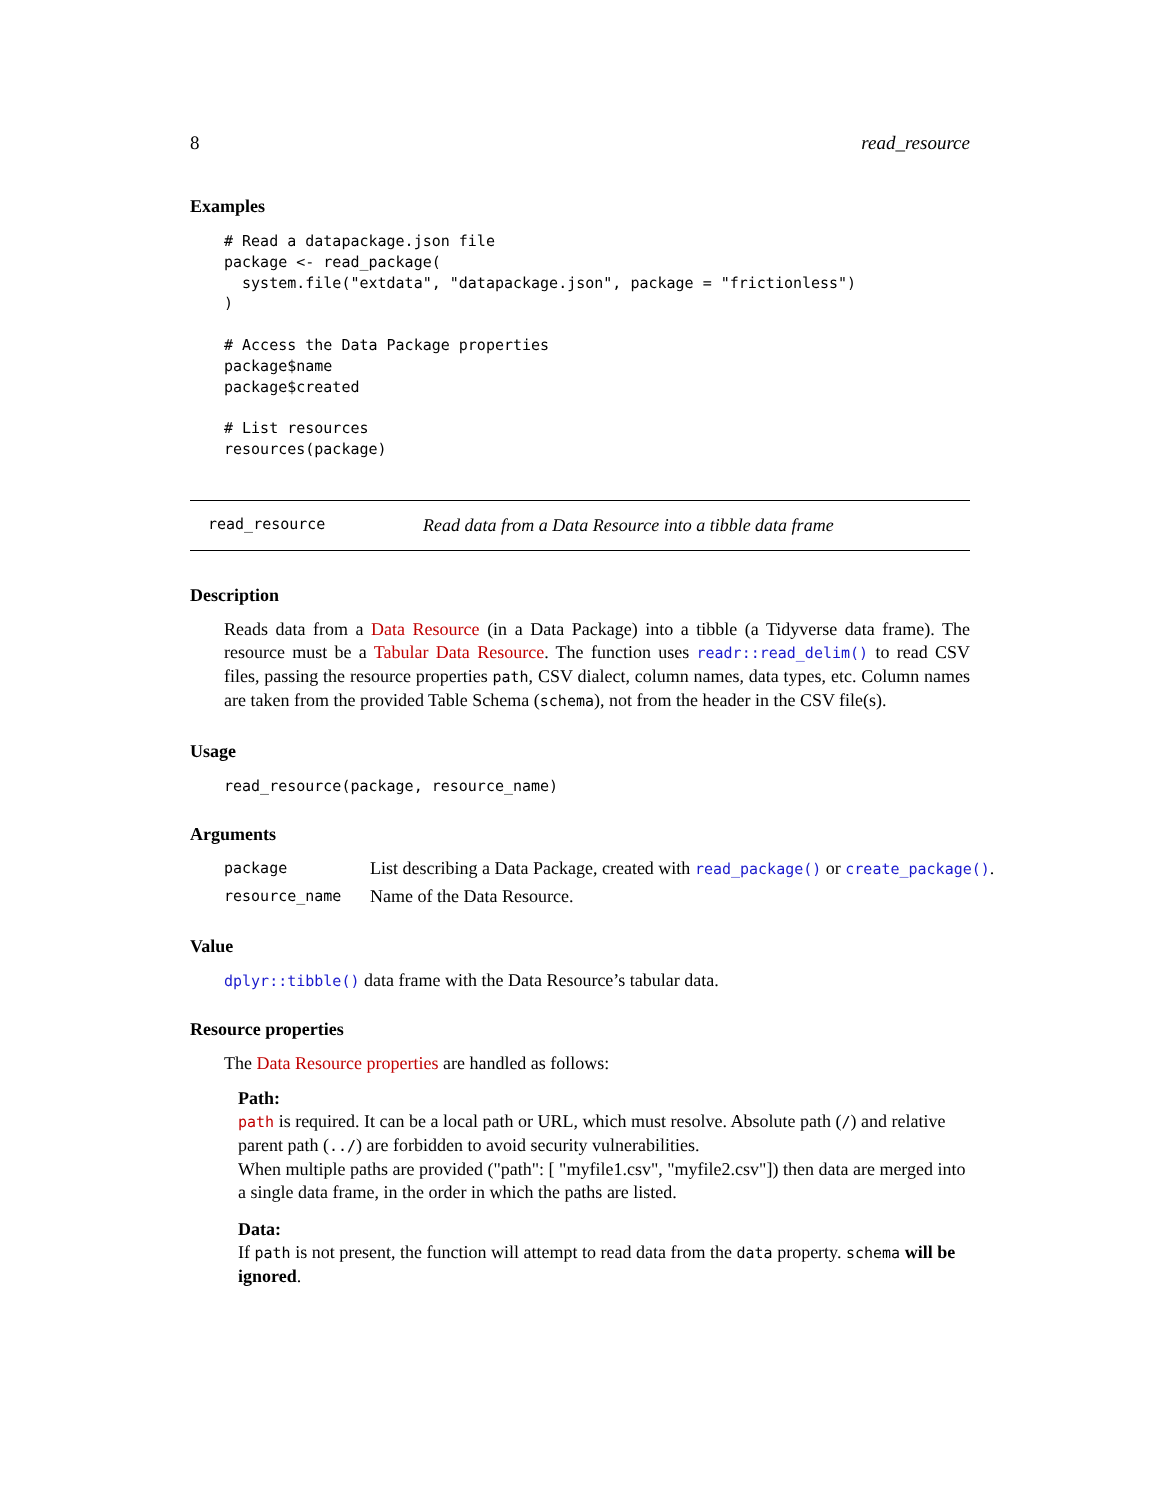8 read_resource
Examples
# Read a datapackage.json file
package <- read_package(
  system.file("extdata", "datapackage.json", package = "frictionless")
)

# Access the Data Package properties
package$name
package$created

# List resources
resources(package)
read_resource Read data from a Data Resource into a tibble data frame
Description
Reads data from a Data Resource (in a Data Package) into a tibble (a Tidyverse data frame). The resource must be a Tabular Data Resource. The function uses readr::read_delim() to read CSV files, passing the resource properties path, CSV dialect, column names, data types, etc. Column names are taken from the provided Table Schema (schema), not from the header in the CSV file(s).
Usage
read_resource(package, resource_name)
Arguments
| package | List describing a Data Package, created with read_package() or create_package() . |
| resource_name | Name of the Data Resource. |
Value
dplyr::tibble() data frame with the Data Resource’s tabular data.
Resource properties
The Data Resource properties are handled as follows:
Path:
path is required. It can be a local path or URL, which must resolve. Absolute path (/) and relative parent path (../) are forbidden to avoid security vulnerabilities.
When multiple paths are provided ("path": [ "myfile1.csv", "myfile2.csv"]) then data are merged into a single data frame, in the order in which the paths are listed.
Data:
If path is not present, the function will attempt to read data from the data property. schema will be ignored.